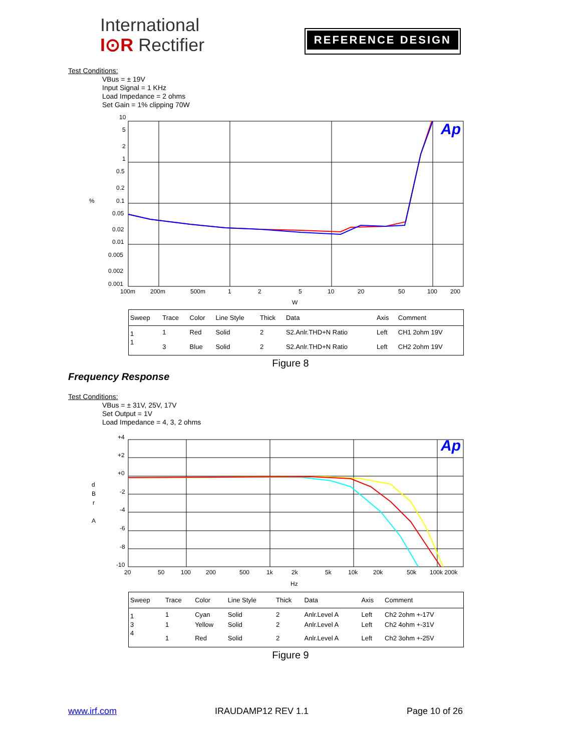International
I⊙R Rectifier
REFERENCE DESIGN
Test Conditions:
VBus = ± 19V
Input Signal = 1 KHz
Load Impedance = 2 ohms
Set Gain = 1% clipping 70W
10
5
2
1
0.5
0.2
%
0.1
0.05
0.02
0.01
0.005
0.002
0.001
100m
200m
500m
1
2
5
10
20
50
100
200
W
Ap
| Sweep | Trace | Color | Line Style | Thick | Data | Axis | Comment |
| --- | --- | --- | --- | --- | --- | --- | --- |
| 1 | 1 | Red | Solid | 2 | S2.Anlr.THD+N Ratio | Left | CH1 2ohm 19V |
| 1 | 3 | Blue | Solid | 2 | S2.Anlr.THD+N Ratio | Left | CH2 2ohm 19V |
Figure 8
Frequency Response
Test Conditions:
VBus = ± 31V, 25V, 17V
Set Output = 1V
Load Impedance = 4, 3, 2 ohms
+4
+2
+0
d
-2
B
r
-4
A
-6
-8
-10
20
50
100
200
500
1k
2k
5k
10k
20k
50k
100k 200k
Hz
Ap
| Sweep | Trace | Color | Line Style | Thick | Data | Axis | Comment |
| --- | --- | --- | --- | --- | --- | --- | --- |
| 1 | 1 | Cyan | Solid | 2 | Anlr.Level A | Left | Ch2 2ohm +-17V |
| 3 | 1 | Yellow | Solid | 2 | Anlr.Level A | Left | Ch2 4ohm +-31V |
| 4 | 1 | Red | Solid | 2 | Anlr.Level A | Left | Ch2 3ohm +-25V |
Figure 9
www.irf.com IRAUDAMP12 REV 1.1 Page 10 of 26